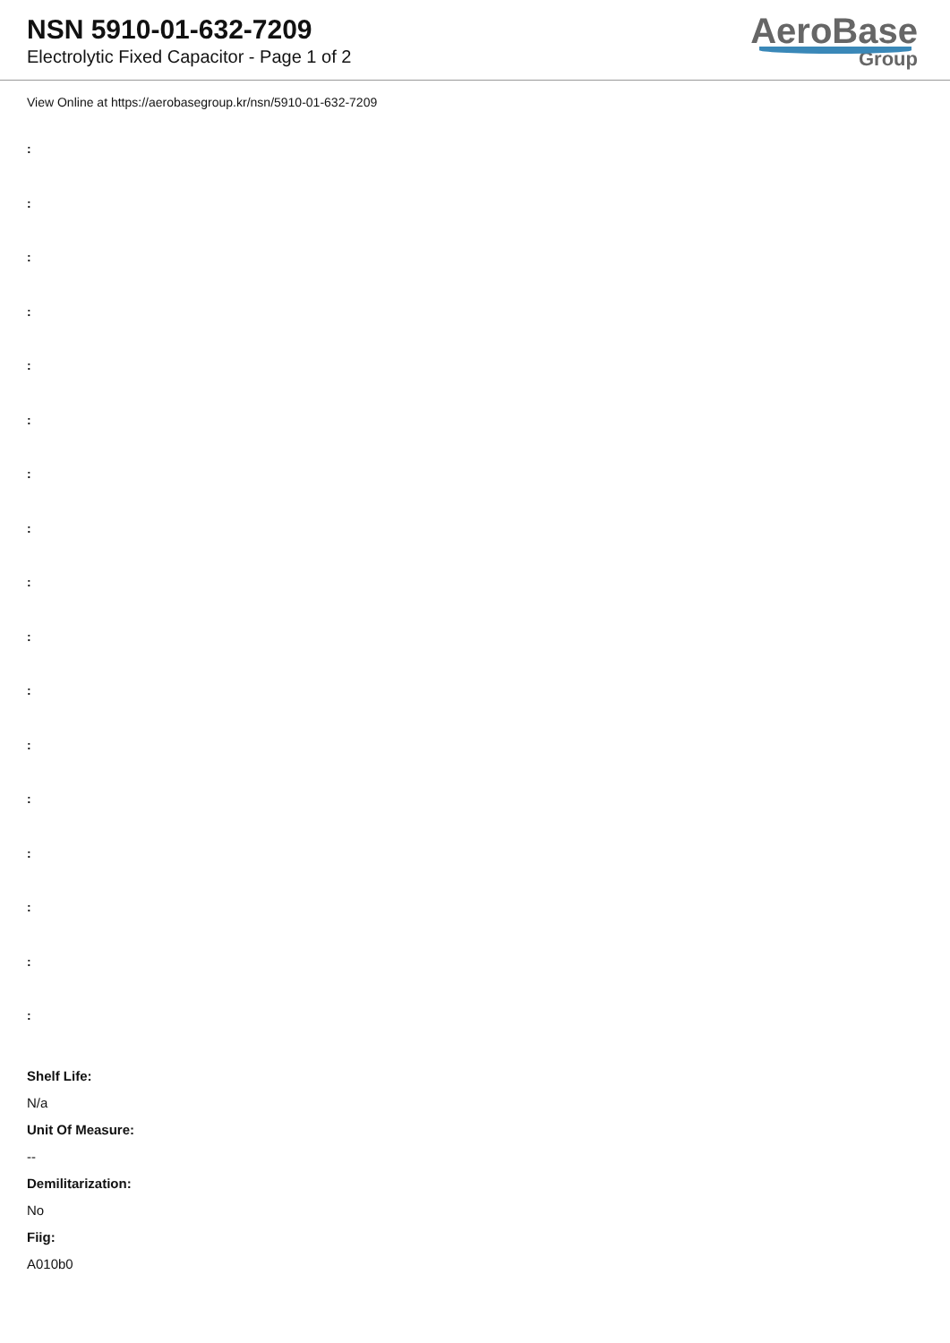NSN 5910-01-632-7209
Electrolytic Fixed Capacitor - Page 1 of 2
AeroBase
Group
View Online at https://aerobasegroup.kr/nsn/5910-01-632-7209
:
:
:
:
:
:
:
:
:
:
:
:
:
:
:
:
:
Shelf Life:
N/a
Unit Of Measure:
--
Demilitarization:
No
Fiig:
A010b0